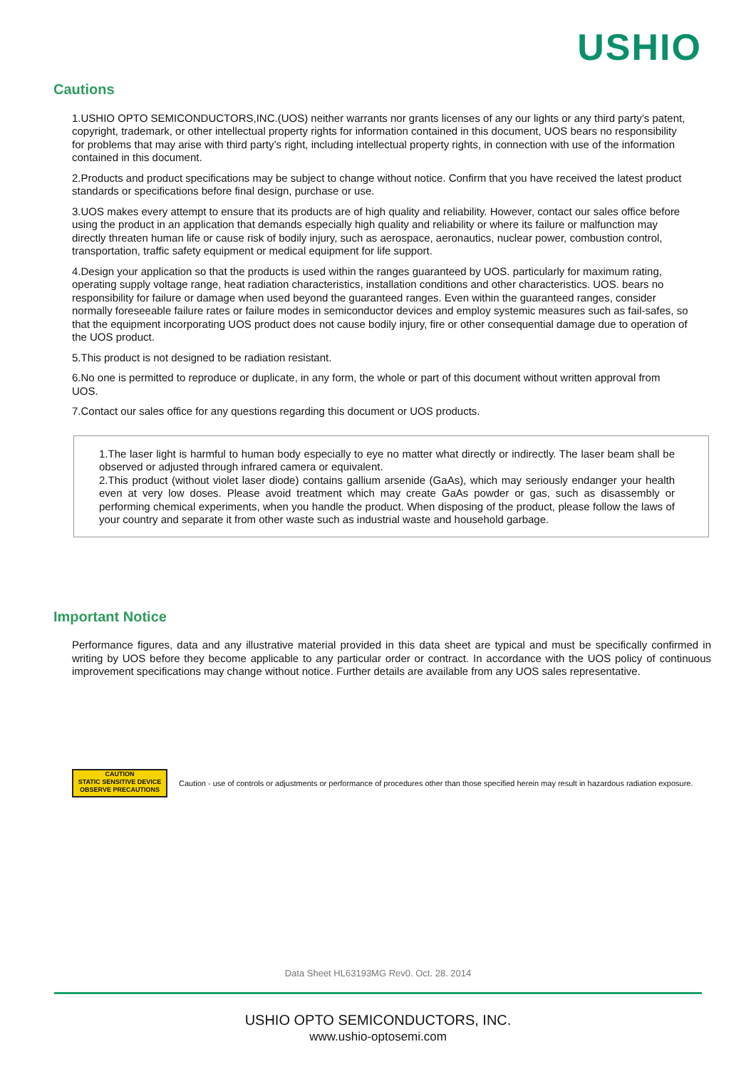USHIO
Cautions
1.USHIO OPTO SEMICONDUCTORS,INC.(UOS) neither warrants nor grants licenses of any our lights or any third party’s patent, copyright, trademark, or other intellectual property rights for information contained in this document, UOS bears no responsibility for problems that may arise with third party’s right, including intellectual property rights, in connection with use of the information contained in this document.
2.Products and product specifications may be subject to change without notice. Confirm that you have received the latest product standards or specifications before final design, purchase or use.
3.UOS makes every attempt to ensure that its products are of high quality and reliability. However, contact our sales office before using the product in an application that demands especially high quality and reliability or where its failure or malfunction may directly threaten human life or cause risk of bodily injury, such as aerospace, aeronautics, nuclear power, combustion control, transportation, traffic safety equipment or medical equipment for life support.
4.Design your application so that the products is used within the ranges guaranteed by UOS. particularly for maximum rating, operating supply voltage range, heat radiation characteristics, installation conditions and other characteristics. UOS. bears no responsibility for failure or damage when used beyond the guaranteed ranges. Even within the guaranteed ranges, consider normally foreseeable failure rates or failure modes in semiconductor devices and employ systemic measures such as fail-safes, so that the equipment incorporating UOS product does not cause bodily injury, fire or other consequential damage due to operation of the UOS product.
5.This product is not designed to be radiation resistant.
6.No one is permitted to reproduce or duplicate, in any form, the whole or part of this document without written approval from UOS.
7.Contact our sales office for any questions regarding this document or UOS products.
1.The laser light is harmful to human body especially to eye no matter what directly or indirectly. The laser beam shall be observed or adjusted through infrared camera or equivalent.
2.This product (without violet laser diode) contains gallium arsenide (GaAs), which may seriously endanger your health even at very low doses. Please avoid treatment which may create GaAs powder or gas, such as disassembly or performing chemical experiments, when you handle the product. When disposing of the product, please follow the laws of your country and separate it from other waste such as industrial waste and household garbage.
Important Notice
Performance figures, data and any illustrative material provided in this data sheet are typical and must be specifically confirmed in writing by UOS before they become applicable to any particular order or contract. In accordance with the UOS policy of continuous improvement specifications may change without notice. Further details are available from any UOS sales representative.
CAUTION
STATIC SENSITIVE DEVICE
OBSERVE PRECAUTIONS
Caution - use of controls or adjustments or performance of procedures other than those specified herein may result in hazardous radiation exposure.
Data Sheet HL63193MG Rev0. Oct. 28. 2014
USHIO OPTO SEMICONDUCTORS, INC.
www.ushio-optosemi.com